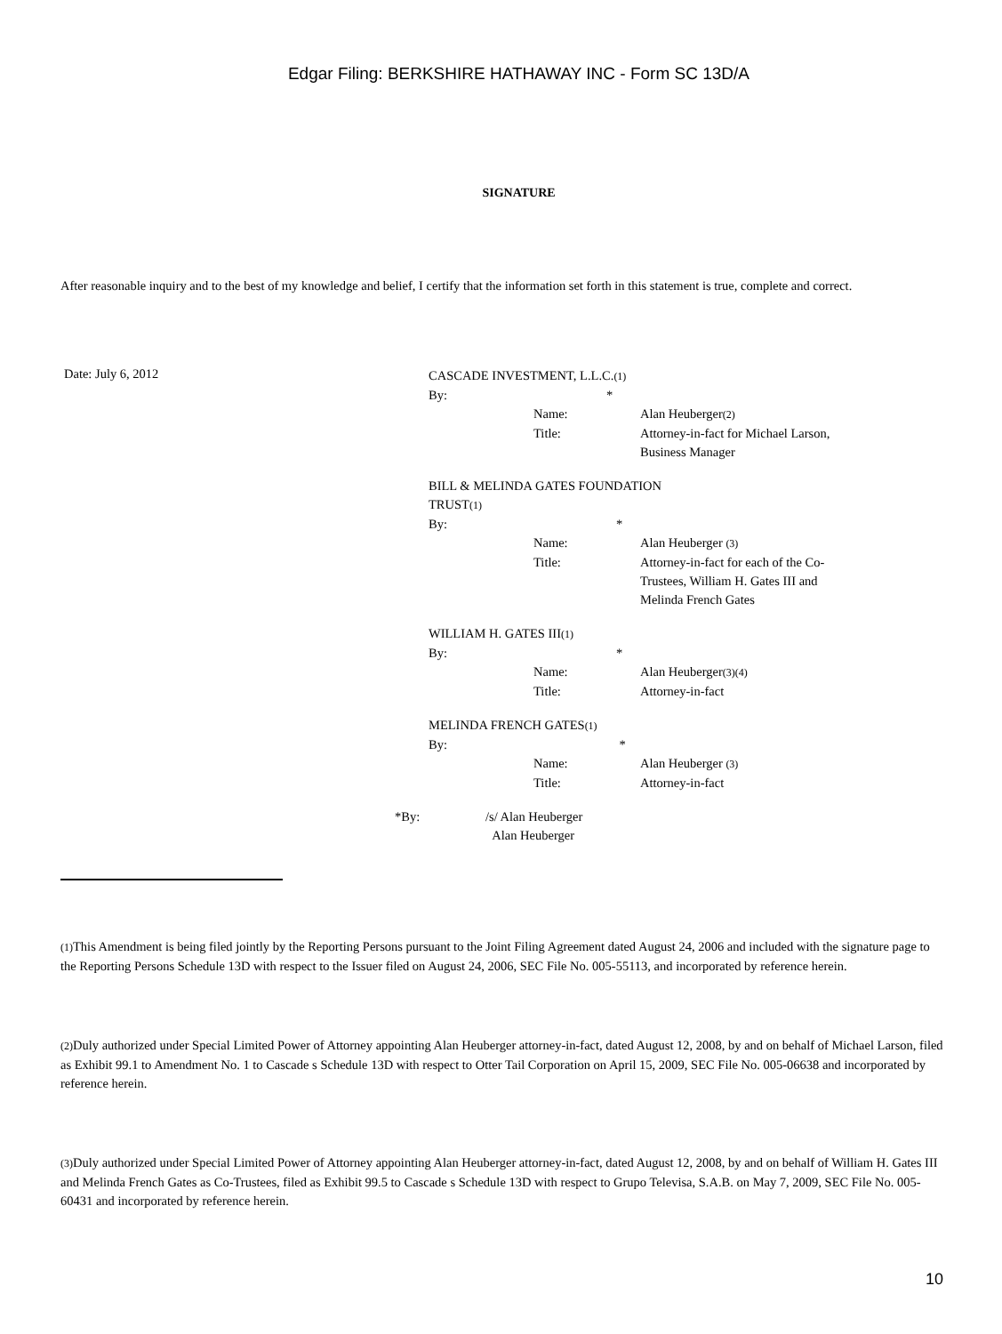Edgar Filing: BERKSHIRE HATHAWAY INC - Form SC 13D/A
SIGNATURE
After reasonable inquiry and to the best of my knowledge and belief, I certify that the information set forth in this statement is true, complete and correct.
Date: July 6, 2012
CASCADE INVESTMENT, L.L.C.(1)
By: *
Name: Alan Heuberger(2)
Title: Attorney-in-fact for Michael Larson,
Business Manager
BILL & MELINDA GATES FOUNDATION
TRUST(1)
By: *
Name: Alan Heuberger (3)
Title: Attorney-in-fact for each of the Co-
Trustees, William H. Gates III and
Melinda French Gates
WILLIAM H. GATES III(1)
By: *
Name: Alan Heuberger(3)(4)
Title: Attorney-in-fact
MELINDA FRENCH GATES(1)
By: *
Name: Alan Heuberger (3)
Title: Attorney-in-fact
*By: /s/ Alan Heuberger
Alan Heuberger
(1) This Amendment is being filed jointly by the Reporting Persons pursuant to the Joint Filing Agreement dated August 24, 2006 and included with the signature page to the Reporting Persons Schedule 13D with respect to the Issuer filed on August 24, 2006, SEC File No. 005-55113, and incorporated by reference herein.
(2) Duly authorized under Special Limited Power of Attorney appointing Alan Heuberger attorney-in-fact, dated August 12, 2008, by and on behalf of Michael Larson, filed as Exhibit 99.1 to Amendment No. 1 to Cascade s Schedule 13D with respect to Otter Tail Corporation on April 15, 2009, SEC File No. 005-06638 and incorporated by reference herein.
(3) Duly authorized under Special Limited Power of Attorney appointing Alan Heuberger attorney-in-fact, dated August 12, 2008, by and on behalf of William H. Gates III and Melinda French Gates as Co-Trustees, filed as Exhibit 99.5 to Cascade s Schedule 13D with respect to Grupo Televisa, S.A.B. on May 7, 2009, SEC File No. 005-60431 and incorporated by reference herein.
10